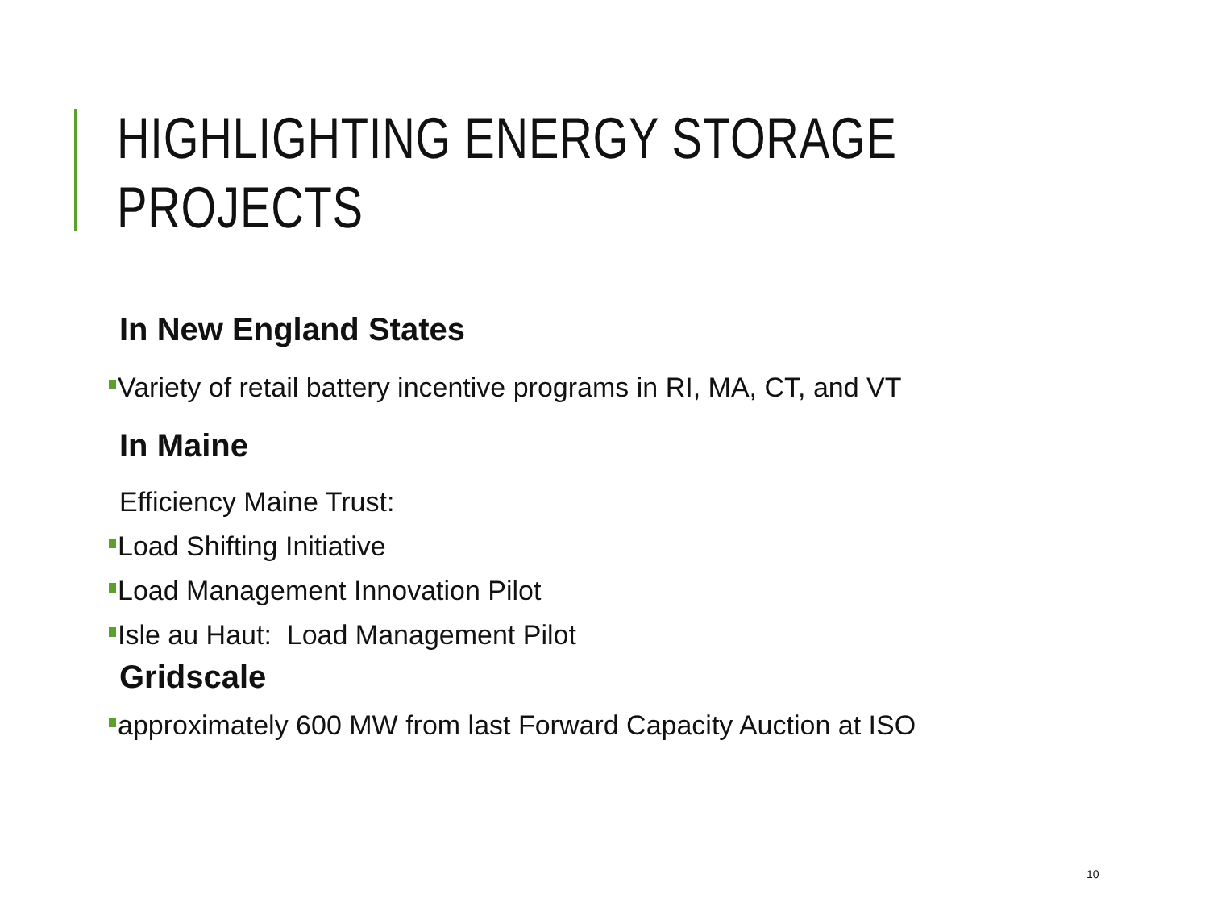HIGHLIGHTING ENERGY STORAGE PROJECTS
In New England States
Variety of retail battery incentive programs in RI, MA, CT, and VT
In Maine
Efficiency Maine Trust:
Load Shifting Initiative
Load Management Innovation Pilot
Isle au Haut: Load Management Pilot
Gridscale
approximately 600 MW from last Forward Capacity Auction at ISO
10